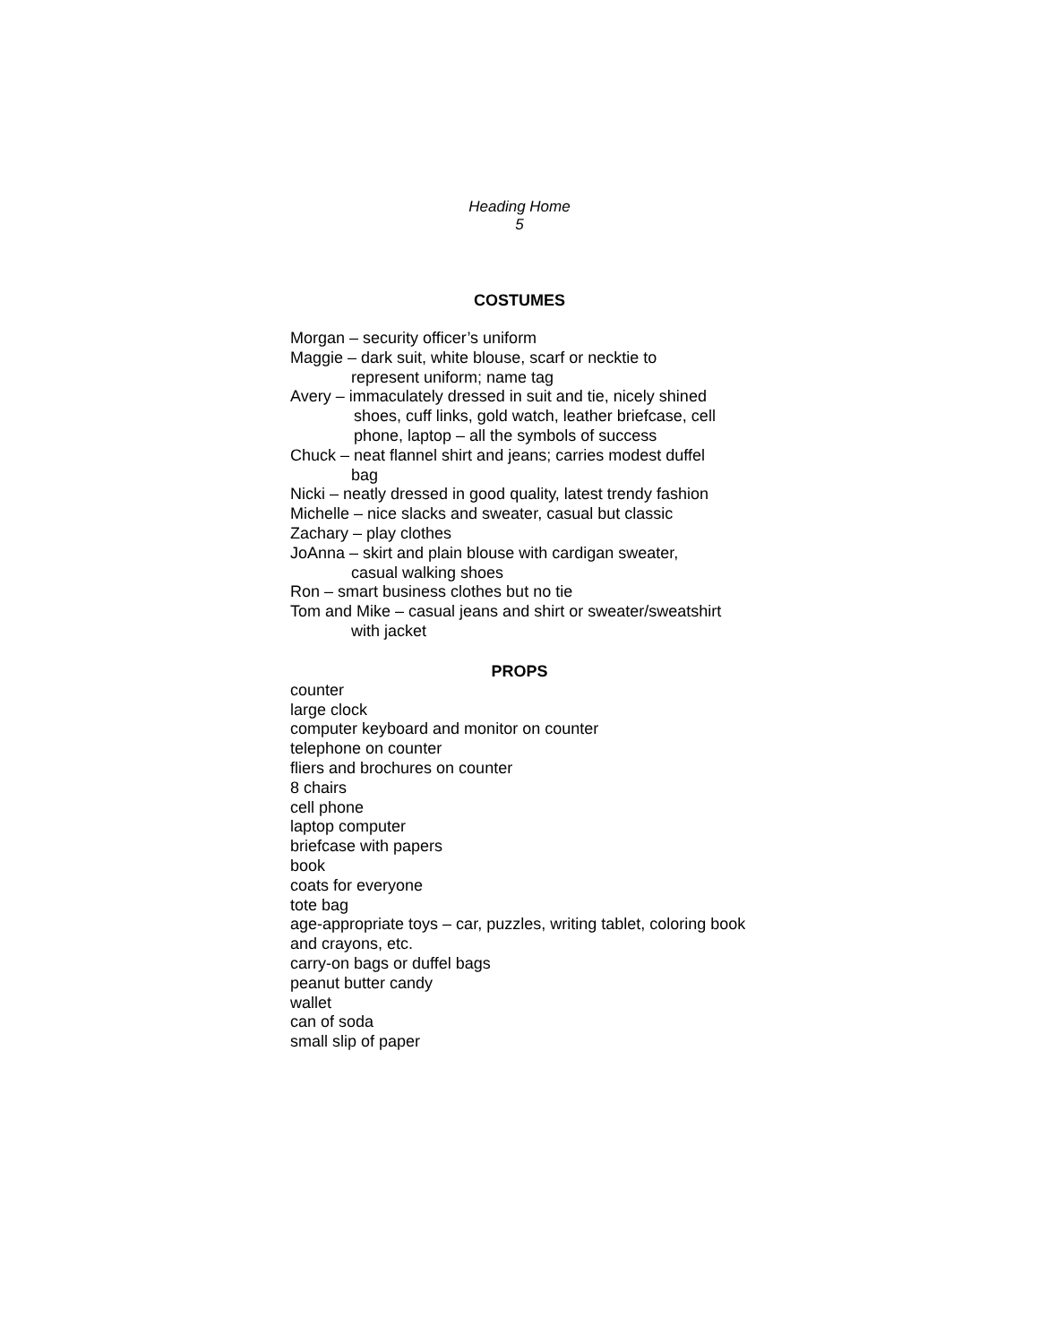Heading Home
5
COSTUMES
Morgan – security officer’s uniform
Maggie – dark suit, white blouse, scarf or necktie to
represent uniform; name tag
Avery – immaculately dressed in suit and tie, nicely shined
shoes, cuff links, gold watch, leather briefcase, cell
phone, laptop – all the symbols of success
Chuck – neat flannel shirt and jeans; carries modest duffel
bag
Nicki – neatly dressed in good quality, latest trendy fashion
Michelle – nice slacks and sweater, casual but classic
Zachary – play clothes
JoAnna – skirt and plain blouse with cardigan sweater,
casual walking shoes
Ron – smart business clothes but no tie
Tom and Mike – casual jeans and shirt or sweater/sweatshirt
with jacket
PROPS
counter
large clock
computer keyboard and monitor on counter
telephone on counter
fliers and brochures on counter
8 chairs
cell phone
laptop computer
briefcase with papers
book
coats for everyone
tote bag
age-appropriate toys – car, puzzles, writing tablet, coloring book and crayons, etc.
carry-on bags or duffel bags
peanut butter candy
wallet
can of soda
small slip of paper